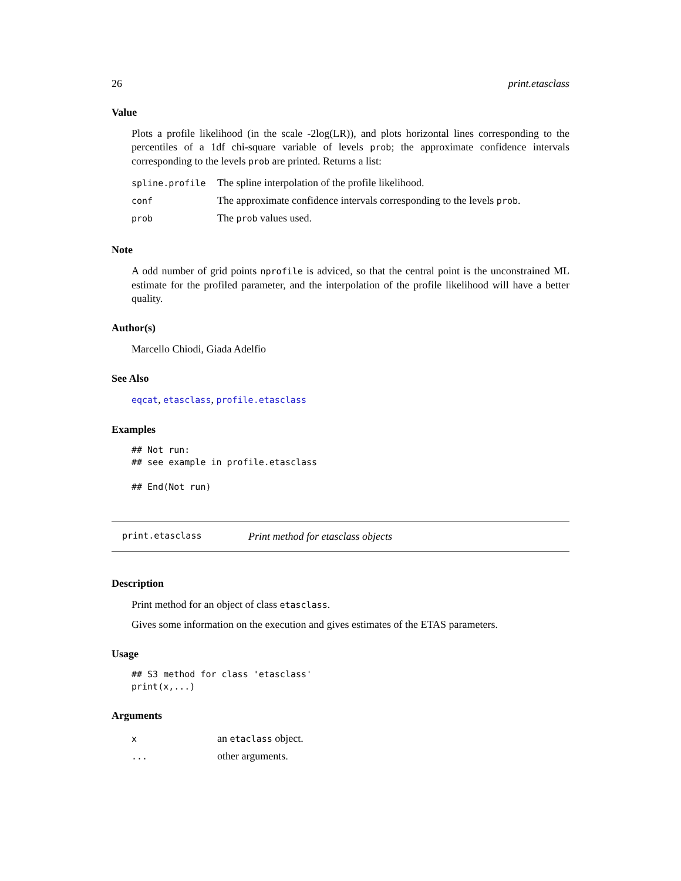26 print.etasclass
Value
Plots a profile likelihood (in the scale -2log(LR)), and plots horizontal lines corresponding to the percentiles of a 1df chi-square variable of levels prob; the approximate confidence intervals corresponding to the levels prob are printed. Returns a list:
| spline.profile | The spline interpolation of the profile likelihood. |
| conf | The approximate confidence intervals corresponding to the levels prob . |
| prob | The prob values used. |
Note
A odd number of grid points nprofile is adviced, so that the central point is the unconstrained ML estimate for the profiled parameter, and the interpolation of the profile likelihood will have a better quality.
Author(s)
Marcello Chiodi, Giada Adelfio
See Also
eqcat, etasclass, profile.etasclass
Examples
## Not run:
## see example in profile.etasclass

## End(Not run)
print.etasclass Print method for etasclass objects
Description
Print method for an object of class etasclass.
Gives some information on the execution and gives estimates of the ETAS parameters.
Usage
## S3 method for class 'etasclass'
print(x,...)
Arguments
| x | an etaclass object. |
| ... | other arguments. |